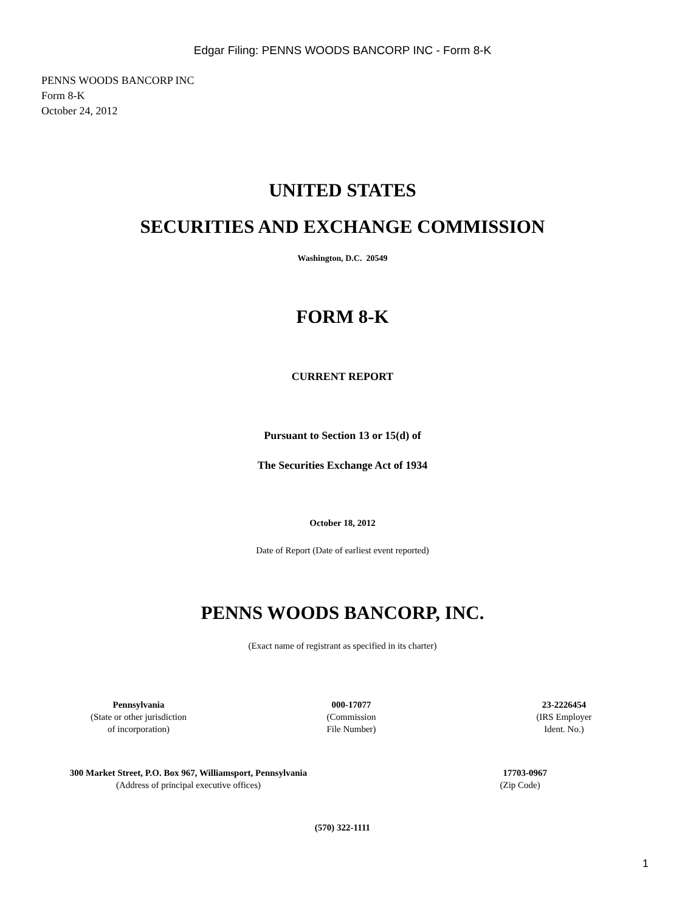Edgar Filing: PENNS WOODS BANCORP INC - Form 8-K
PENNS WOODS BANCORP INC
Form 8-K
October 24, 2012
UNITED STATES
SECURITIES AND EXCHANGE COMMISSION
Washington, D.C. 20549
FORM 8-K
CURRENT REPORT
Pursuant to Section 13 or 15(d) of
The Securities Exchange Act of 1934
October 18, 2012
Date of Report (Date of earliest event reported)
PENNS WOODS BANCORP, INC.
(Exact name of registrant as specified in its charter)
| Pennsylvania (State or other jurisdiction of incorporation) | 000-17077 (Commission File Number) | 23-2226454 (IRS Employer Ident. No.) |
| 300 Market Street, P.O. Box 967, Williamsport, Pennsylvania (Address of principal executive offices) | 17703-0967 (Zip Code) |
(570) 322-1111
1